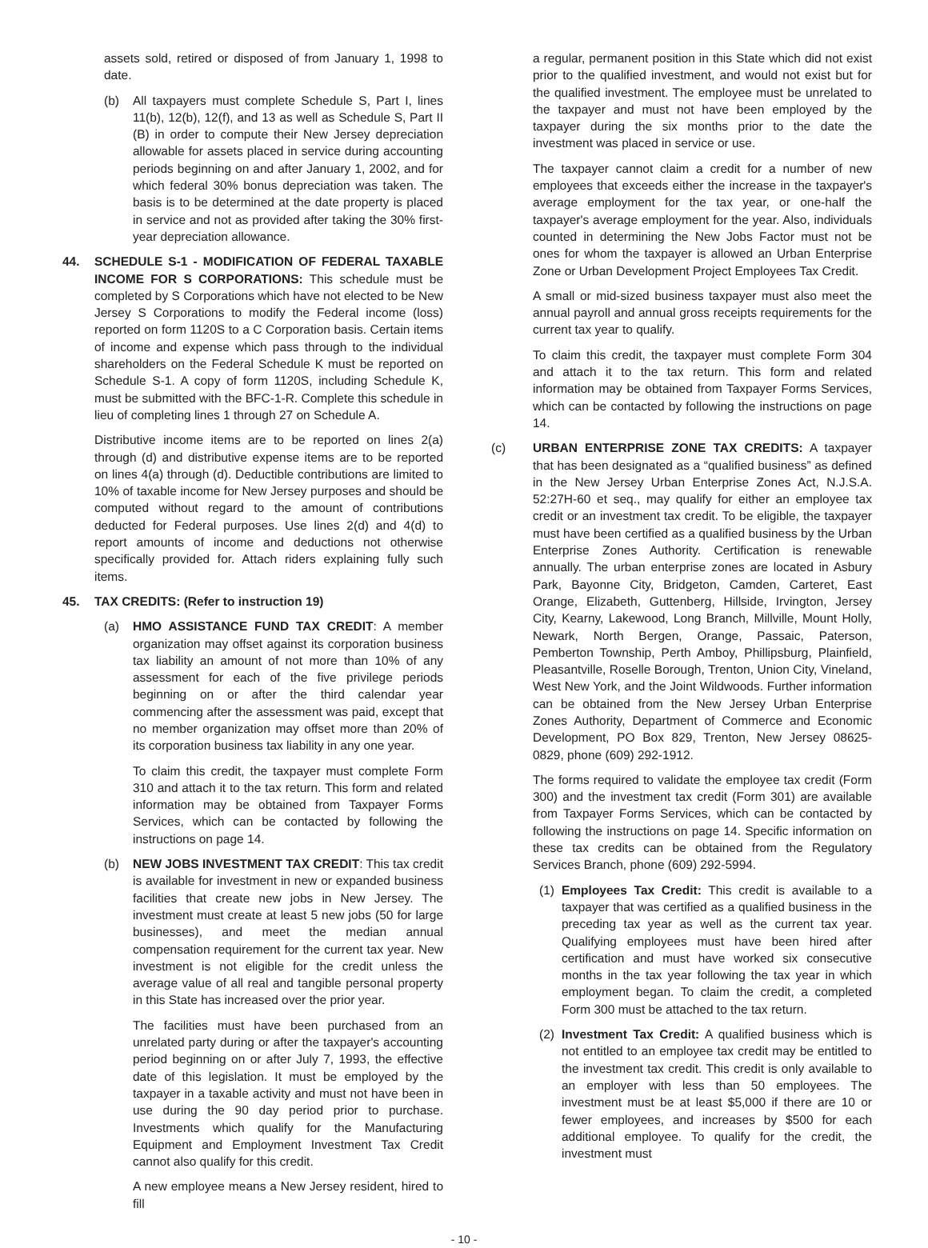assets sold, retired or disposed of from January 1, 1998 to date.
(b) All taxpayers must complete Schedule S, Part I, lines 11(b), 12(b), 12(f), and 13 as well as Schedule S, Part II (B) in order to compute their New Jersey depreciation allowable for assets placed in service during accounting periods beginning on and after January 1, 2002, and for which federal 30% bonus depreciation was taken. The basis is to be determined at the date property is placed in service and not as provided after taking the 30% first-year depreciation allowance.
44. SCHEDULE S-1 - MODIFICATION OF FEDERAL TAXABLE INCOME FOR S CORPORATIONS: This schedule must be completed by S Corporations which have not elected to be New Jersey S Corporations to modify the Federal income (loss) reported on form 1120S to a C Corporation basis. Certain items of income and expense which pass through to the individual shareholders on the Federal Schedule K must be reported on Schedule S-1. A copy of form 1120S, including Schedule K, must be submitted with the BFC-1-R. Complete this schedule in lieu of completing lines 1 through 27 on Schedule A.
Distributive income items are to be reported on lines 2(a) through (d) and distributive expense items are to be reported on lines 4(a) through (d). Deductible contributions are limited to 10% of taxable income for New Jersey purposes and should be computed without regard to the amount of contributions deducted for Federal purposes. Use lines 2(d) and 4(d) to report amounts of income and deductions not otherwise specifically provided for. Attach riders explaining fully such items.
45. TAX CREDITS: (Refer to instruction 19)
(a) HMO ASSISTANCE FUND TAX CREDIT: A member organization may offset against its corporation business tax liability an amount of not more than 10% of any assessment for each of the five privilege periods beginning on or after the third calendar year commencing after the assessment was paid, except that no member organization may offset more than 20% of its corporation business tax liability in any one year.
To claim this credit, the taxpayer must complete Form 310 and attach it to the tax return. This form and related information may be obtained from Taxpayer Forms Services, which can be contacted by following the instructions on page 14.
(b) NEW JOBS INVESTMENT TAX CREDIT: This tax credit is available for investment in new or expanded business facilities that create new jobs in New Jersey. The investment must create at least 5 new jobs (50 for large businesses), and meet the median annual compensation requirement for the current tax year. New investment is not eligible for the credit unless the average value of all real and tangible personal property in this State has increased over the prior year.
The facilities must have been purchased from an unrelated party during or after the taxpayer's accounting period beginning on or after July 7, 1993, the effective date of this legislation. It must be employed by the taxpayer in a taxable activity and must not have been in use during the 90 day period prior to purchase. Investments which qualify for the Manufacturing Equipment and Employment Investment Tax Credit cannot also qualify for this credit.
A new employee means a New Jersey resident, hired to fill
a regular, permanent position in this State which did not exist prior to the qualified investment, and would not exist but for the qualified investment. The employee must be unrelated to the taxpayer and must not have been employed by the taxpayer during the six months prior to the date the investment was placed in service or use.
The taxpayer cannot claim a credit for a number of new employees that exceeds either the increase in the taxpayer's average employment for the tax year, or one-half the taxpayer's average employment for the year. Also, individuals counted in determining the New Jobs Factor must not be ones for whom the taxpayer is allowed an Urban Enterprise Zone or Urban Development Project Employees Tax Credit.
A small or mid-sized business taxpayer must also meet the annual payroll and annual gross receipts requirements for the current tax year to qualify.
To claim this credit, the taxpayer must complete Form 304 and attach it to the tax return. This form and related information may be obtained from Taxpayer Forms Services, which can be contacted by following the instructions on page 14.
(c) URBAN ENTERPRISE ZONE TAX CREDITS: A taxpayer that has been designated as a “qualified business” as defined in the New Jersey Urban Enterprise Zones Act, N.J.S.A. 52:27H-60 et seq., may qualify for either an employee tax credit or an investment tax credit. To be eligible, the taxpayer must have been certified as a qualified business by the Urban Enterprise Zones Authority. Certification is renewable annually. The urban enterprise zones are located in Asbury Park, Bayonne City, Bridgeton, Camden, Carteret, East Orange, Elizabeth, Guttenberg, Hillside, Irvington, Jersey City, Kearny, Lakewood, Long Branch, Millville, Mount Holly, Newark, North Bergen, Orange, Passaic, Paterson, Pemberton Township, Perth Amboy, Phillipsburg, Plainfield, Pleasantville, Roselle Borough, Trenton, Union City, Vineland, West New York, and the Joint Wildwoods. Further information can be obtained from the New Jersey Urban Enterprise Zones Authority, Department of Commerce and Economic Development, PO Box 829, Trenton, New Jersey 08625-0829, phone (609) 292-1912.
The forms required to validate the employee tax credit (Form 300) and the investment tax credit (Form 301) are available from Taxpayer Forms Services, which can be contacted by following the instructions on page 14. Specific information on these tax credits can be obtained from the Regulatory Services Branch, phone (609) 292-5994.
(1) Employees Tax Credit: This credit is available to a taxpayer that was certified as a qualified business in the preceding tax year as well as the current tax year. Qualifying employees must have been hired after certification and must have worked six consecutive months in the tax year following the tax year in which employment began. To claim the credit, a completed Form 300 must be attached to the tax return.
(2) Investment Tax Credit: A qualified business which is not entitled to an employee tax credit may be entitled to the investment tax credit. This credit is only available to an employer with less than 50 employees. The investment must be at least $5,000 if there are 10 or fewer employees, and increases by $500 for each additional employee. To qualify for the credit, the investment must
- 10 -